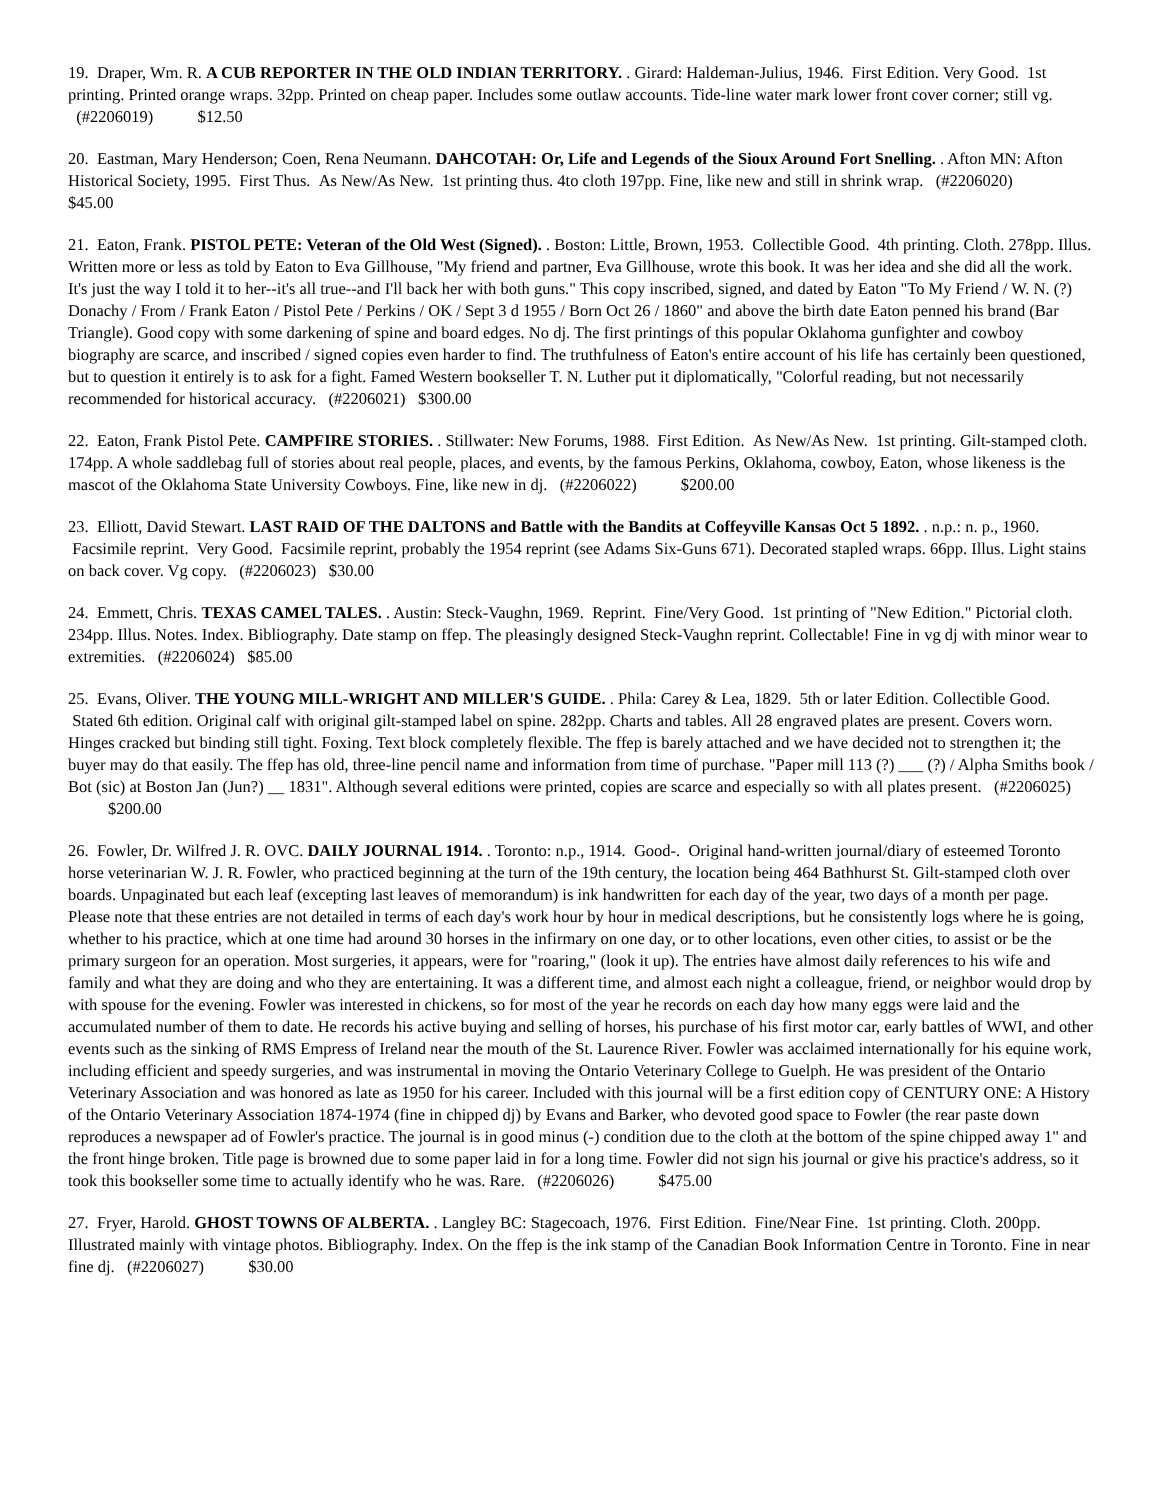19. Draper, Wm. R. A CUB REPORTER IN THE OLD INDIAN TERRITORY. . Girard: Haldeman-Julius, 1946. First Edition. Very Good. 1st printing. Printed orange wraps. 32pp. Printed on cheap paper. Includes some outlaw accounts. Tide-line water mark lower front cover corner; still vg. (#2206019) $12.50
20. Eastman, Mary Henderson; Coen, Rena Neumann. DAHCOTAH: Or, Life and Legends of the Sioux Around Fort Snelling. . Afton MN: Afton Historical Society, 1995. First Thus. As New/As New. 1st printing thus. 4to cloth 197pp. Fine, like new and still in shrink wrap. (#2206020) $45.00
21. Eaton, Frank. PISTOL PETE: Veteran of the Old West (Signed). . Boston: Little, Brown, 1953. Collectible Good. 4th printing. Cloth. 278pp. Illus. Written more or less as told by Eaton to Eva Gillhouse, "My friend and partner, Eva Gillhouse, wrote this book. It was her idea and she did all the work. It's just the way I told it to her--it's all true--and I'll back her with both guns." This copy inscribed, signed, and dated by Eaton "To My Friend / W. N. (?) Donachy / From / Frank Eaton / Pistol Pete / Perkins / OK / Sept 3 d 1955 / Born Oct 26 / 1860" and above the birth date Eaton penned his brand (Bar Triangle). Good copy with some darkening of spine and board edges. No dj. The first printings of this popular Oklahoma gunfighter and cowboy biography are scarce, and inscribed / signed copies even harder to find. The truthfulness of Eaton's entire account of his life has certainly been questioned, but to question it entirely is to ask for a fight. Famed Western bookseller T. N. Luther put it diplomatically, "Colorful reading, but not necessarily recommended for historical accuracy. (#2206021) $300.00
22. Eaton, Frank Pistol Pete. CAMPFIRE STORIES. . Stillwater: New Forums, 1988. First Edition. As New/As New. 1st printing. Gilt-stamped cloth. 174pp. A whole saddlebag full of stories about real people, places, and events, by the famous Perkins, Oklahoma, cowboy, Eaton, whose likeness is the mascot of the Oklahoma State University Cowboys. Fine, like new in dj. (#2206022) $200.00
23. Elliott, David Stewart. LAST RAID OF THE DALTONS and Battle with the Bandits at Coffeyville Kansas Oct 5 1892. . n.p.: n. p., 1960. Facsimile reprint. Very Good. Facsimile reprint, probably the 1954 reprint (see Adams Six-Guns 671). Decorated stapled wraps. 66pp. Illus. Light stains on back cover. Vg copy. (#2206023) $30.00
24. Emmett, Chris. TEXAS CAMEL TALES. . Austin: Steck-Vaughn, 1969. Reprint. Fine/Very Good. 1st printing of "New Edition." Pictorial cloth. 234pp. Illus. Notes. Index. Bibliography. Date stamp on ffep. The pleasingly designed Steck-Vaughn reprint. Collectable! Fine in vg dj with minor wear to extremities. (#2206024) $85.00
25. Evans, Oliver. THE YOUNG MILL-WRIGHT AND MILLER'S GUIDE. . Phila: Carey & Lea, 1829. 5th or later Edition. Collectible Good. Stated 6th edition. Original calf with original gilt-stamped label on spine. 282pp. Charts and tables. All 28 engraved plates are present. Covers worn. Hinges cracked but binding still tight. Foxing. Text block completely flexible. The ffep is barely attached and we have decided not to strengthen it; the buyer may do that easily. The ffep has old, three-line pencil name and information from time of purchase. "Paper mill 113 (?) ___ (?) / Alpha Smiths book / Bot (sic) at Boston Jan (Jun?) __ 1831". Although several editions were printed, copies are scarce and especially so with all plates present. (#2206025) $200.00
26. Fowler, Dr. Wilfred J. R. OVC. DAILY JOURNAL 1914. . Toronto: n.p., 1914. Good-. Original hand-written journal/diary of esteemed Toronto horse veterinarian W. J. R. Fowler, who practiced beginning at the turn of the 19th century, the location being 464 Bathhurst St. Gilt-stamped cloth over boards. Unpaginated but each leaf (excepting last leaves of memorandum) is ink handwritten for each day of the year, two days of a month per page. Please note that these entries are not detailed in terms of each day's work hour by hour in medical descriptions, but he consistently logs where he is going, whether to his practice, which at one time had around 30 horses in the infirmary on one day, or to other locations, even other cities, to assist or be the primary surgeon for an operation. Most surgeries, it appears, were for "roaring," (look it up). The entries have almost daily references to his wife and family and what they are doing and who they are entertaining. It was a different time, and almost each night a colleague, friend, or neighbor would drop by with spouse for the evening. Fowler was interested in chickens, so for most of the year he records on each day how many eggs were laid and the accumulated number of them to date. He records his active buying and selling of horses, his purchase of his first motor car, early battles of WWI, and other events such as the sinking of RMS Empress of Ireland near the mouth of the St. Laurence River. Fowler was acclaimed internationally for his equine work, including efficient and speedy surgeries, and was instrumental in moving the Ontario Veterinary College to Guelph. He was president of the Ontario Veterinary Association and was honored as late as 1950 for his career. Included with this journal will be a first edition copy of CENTURY ONE: A History of the Ontario Veterinary Association 1874-1974 (fine in chipped dj) by Evans and Barker, who devoted good space to Fowler (the rear paste down reproduces a newspaper ad of Fowler's practice. The journal is in good minus (-) condition due to the cloth at the bottom of the spine chipped away 1" and the front hinge broken. Title page is browned due to some paper laid in for a long time. Fowler did not sign his journal or give his practice's address, so it took this bookseller some time to actually identify who he was. Rare. (#2206026) $475.00
27. Fryer, Harold. GHOST TOWNS OF ALBERTA. . Langley BC: Stagecoach, 1976. First Edition. Fine/Near Fine. 1st printing. Cloth. 200pp. Illustrated mainly with vintage photos. Bibliography. Index. On the ffep is the ink stamp of the Canadian Book Information Centre in Toronto. Fine in near fine dj. (#2206027) $30.00